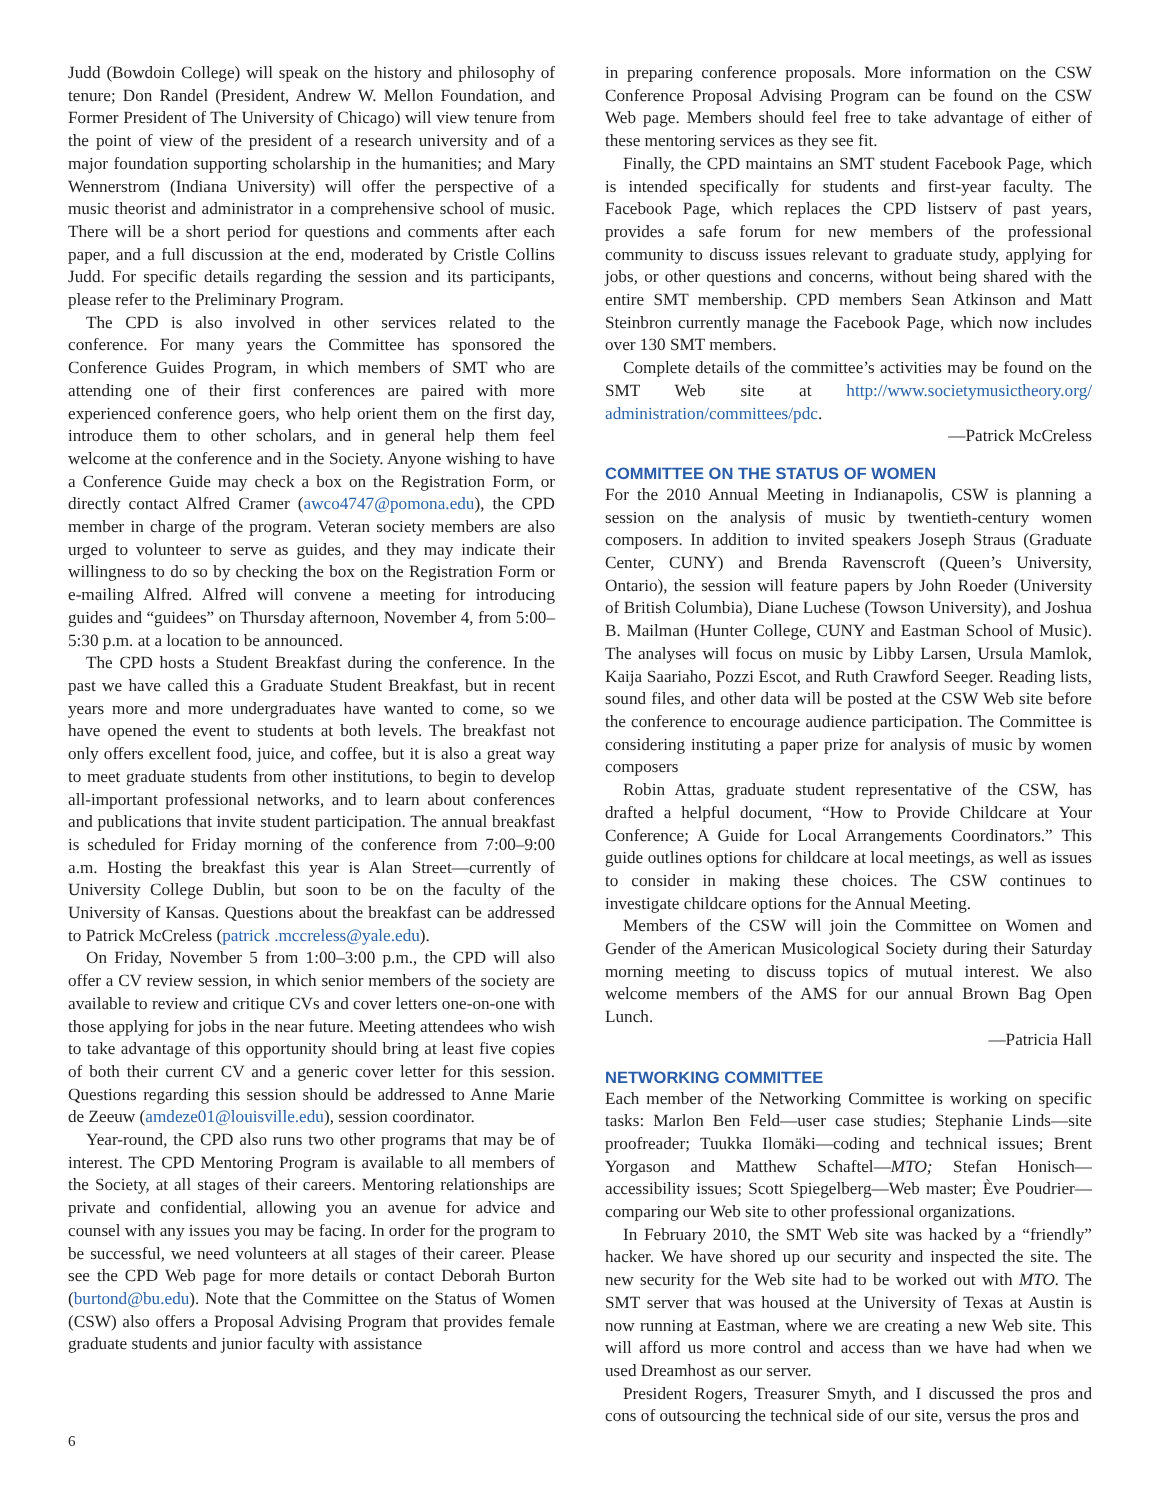Judd (Bowdoin College) will speak on the history and philosophy of tenure; Don Randel (President, Andrew W. Mellon Foundation, and Former President of The University of Chicago) will view tenure from the point of view of the president of a research university and of a major foundation supporting scholarship in the humanities; and Mary Wennerstrom (Indiana University) will offer the perspective of a music theorist and administrator in a comprehensive school of music. There will be a short period for questions and comments after each paper, and a full discussion at the end, moderated by Cristle Collins Judd. For specific details regarding the session and its participants, please refer to the Preliminary Program.
The CPD is also involved in other services related to the conference. For many years the Committee has sponsored the Conference Guides Program, in which members of SMT who are attending one of their first conferences are paired with more experienced conference goers, who help orient them on the first day, introduce them to other scholars, and in general help them feel welcome at the conference and in the Society. Anyone wishing to have a Conference Guide may check a box on the Registration Form, or directly contact Alfred Cramer (awco4747@pomona.edu), the CPD member in charge of the program. Veteran society members are also urged to volunteer to serve as guides, and they may indicate their willingness to do so by checking the box on the Registration Form or e-mailing Alfred. Alfred will convene a meeting for introducing guides and “guidees” on Thursday afternoon, November 4, from 5:00–5:30 p.m. at a location to be announced.
The CPD hosts a Student Breakfast during the conference. In the past we have called this a Graduate Student Breakfast, but in recent years more and more undergraduates have wanted to come, so we have opened the event to students at both levels. The breakfast not only offers excellent food, juice, and coffee, but it is also a great way to meet graduate students from other institutions, to begin to develop all-important professional networks, and to learn about conferences and publications that invite student participation. The annual breakfast is scheduled for Friday morning of the conference from 7:00–9:00 a.m. Hosting the breakfast this year is Alan Street—currently of University College Dublin, but soon to be on the faculty of the University of Kansas. Questions about the breakfast can be addressed to Patrick McCreless (patrick .mccreless@yale.edu).
On Friday, November 5 from 1:00–3:00 p.m., the CPD will also offer a CV review session, in which senior members of the society are available to review and critique CVs and cover letters one-on-one with those applying for jobs in the near future. Meeting attendees who wish to take advantage of this opportunity should bring at least five copies of both their current CV and a generic cover letter for this session. Questions regarding this session should be addressed to Anne Marie de Zeeuw (amdeze01@louisville.edu), session coordinator.
Year-round, the CPD also runs two other programs that may be of interest. The CPD Mentoring Program is available to all members of the Society, at all stages of their careers. Mentoring relationships are private and confidential, allowing you an avenue for advice and counsel with any issues you may be facing. In order for the program to be successful, we need volunteers at all stages of their career. Please see the CPD Web page for more details or contact Deborah Burton (burtond@bu.edu). Note that the Committee on the Status of Women (CSW) also offers a Proposal Advising Program that provides female graduate students and junior faculty with assistance
in preparing conference proposals. More information on the CSW Conference Proposal Advising Program can be found on the CSW Web page. Members should feel free to take advantage of either of these mentoring services as they see fit.
Finally, the CPD maintains an SMT student Facebook Page, which is intended specifically for students and first-year faculty. The Facebook Page, which replaces the CPD listserv of past years, provides a safe forum for new members of the professional community to discuss issues relevant to graduate study, applying for jobs, or other questions and concerns, without being shared with the entire SMT membership. CPD members Sean Atkinson and Matt Steinbron currently manage the Facebook Page, which now includes over 130 SMT members.
Complete details of the committee’s activities may be found on the SMT Web site at http://www.societymusictheory.org/ administration/committees/pdc.
—Patrick McCreless
COMMITTEE ON THE STATUS OF WOMEN
For the 2010 Annual Meeting in Indianapolis, CSW is planning a session on the analysis of music by twentieth-century women composers. In addition to invited speakers Joseph Straus (Graduate Center, CUNY) and Brenda Ravenscroft (Queen’s University, Ontario), the session will feature papers by John Roeder (University of British Columbia), Diane Luchese (Towson University), and Joshua B. Mailman (Hunter College, CUNY and Eastman School of Music). The analyses will focus on music by Libby Larsen, Ursula Mamlok, Kaija Saariaho, Pozzi Escot, and Ruth Crawford Seeger. Reading lists, sound files, and other data will be posted at the CSW Web site before the conference to encourage audience participation. The Committee is considering instituting a paper prize for analysis of music by women composers
Robin Attas, graduate student representative of the CSW, has drafted a helpful document, “How to Provide Childcare at Your Conference; A Guide for Local Arrangements Coordinators.” This guide outlines options for childcare at local meetings, as well as issues to consider in making these choices. The CSW continues to investigate childcare options for the Annual Meeting.
Members of the CSW will join the Committee on Women and Gender of the American Musicological Society during their Saturday morning meeting to discuss topics of mutual interest. We also welcome members of the AMS for our annual Brown Bag Open Lunch.
—Patricia Hall
NETWORKING COMMITTEE
Each member of the Networking Committee is working on specific tasks: Marlon Ben Feld—user case studies; Stephanie Linds—site proofreader; Tuukka Ilomäki—coding and technical issues; Brent Yorgason and Matthew Schaftel—MTO; Stefan Honisch—accessibility issues; Scott Spiegelberg—Web master; Ève Poudrier—comparing our Web site to other professional organizations.
In February 2010, the SMT Web site was hacked by a “friendly” hacker. We have shored up our security and inspected the site. The new security for the Web site had to be worked out with MTO. The SMT server that was housed at the University of Texas at Austin is now running at Eastman, where we are creating a new Web site. This will afford us more control and access than we have had when we used Dreamhost as our server.
President Rogers, Treasurer Smyth, and I discussed the pros and cons of outsourcing the technical side of our site, versus the pros and
6